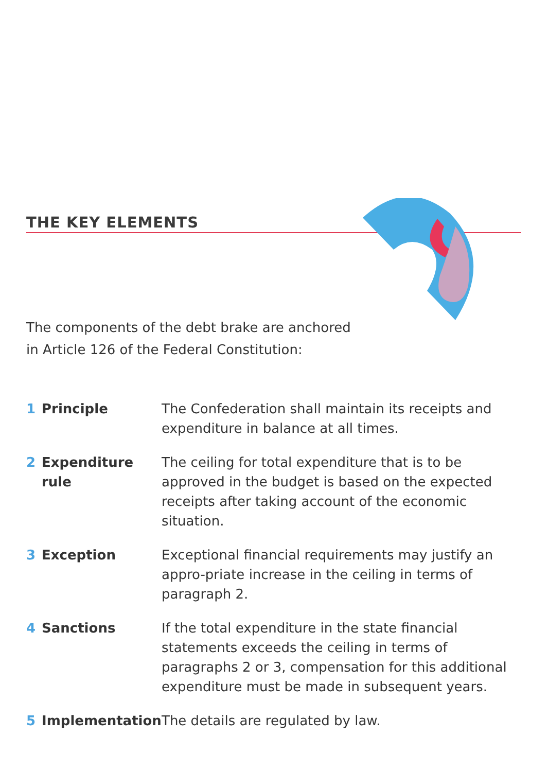THE KEY ELEMENTS
The components of the debt brake are anchored
in Article 126 of the Federal Constitution:
1 Principle The Confederation shall maintain its receipts and expenditure in balance at all times.
2 Expenditure
rule
The ceiling for total expenditure that is to be approved in the budget is based on the expected receipts after taking account of the economic situation.
3 Exception Exceptional financial requirements may justify an appro-priate increase in the ceiling in terms of paragraph 2.
4 Sanctions If the total expenditure in the state financial statements exceeds the ceiling in terms of paragraphs 2 or 3, compensation for this additional expenditure must be made in subsequent years.
5 Implementation The details are regulated by law.